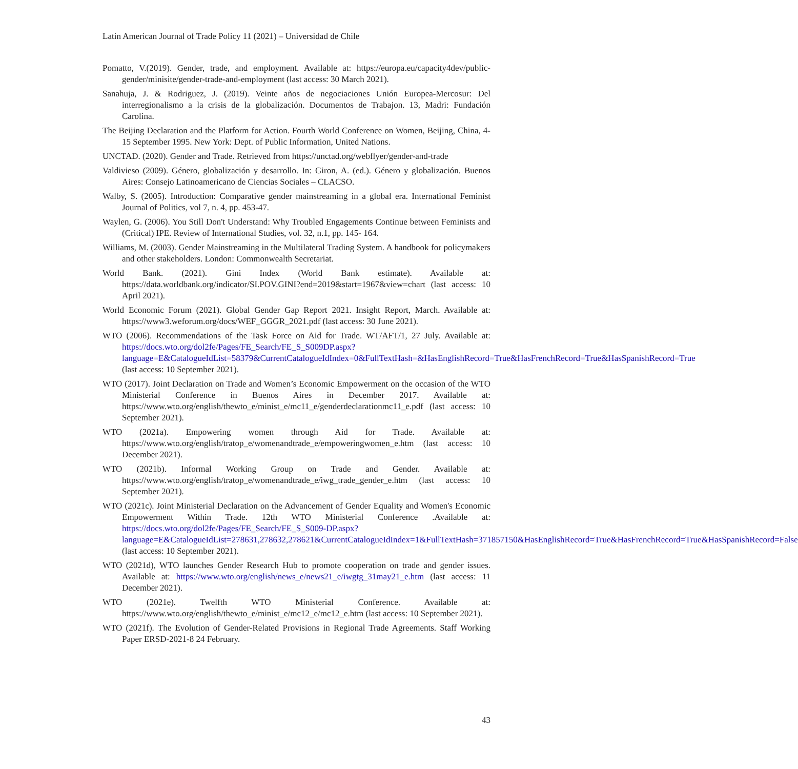Latin American Journal of Trade Policy 11 (2021) – Universidad de Chile
Pomatto, V.(2019). Gender, trade, and employment. Available at: https://europa.eu/capacity4dev/public-gender/minisite/gender-trade-and-employment (last access: 30 March 2021).
Sanahuja, J. & Rodriguez, J. (2019). Veinte años de negociaciones Unión Europea-Mercosur: Del interregionalismo a la crisis de la globalización. Documentos de Trabajon. 13, Madri: Fundación Carolina.
The Beijing Declaration and the Platform for Action. Fourth World Conference on Women, Beijing, China, 4-15 September 1995. New York: Dept. of Public Information, United Nations.
UNCTAD. (2020). Gender and Trade. Retrieved from https://unctad.org/webflyer/gender-and-trade
Valdivieso (2009). Género, globalización y desarrollo. In: Giron, A. (ed.). Género y globalización. Buenos Aires: Consejo Latinoamericano de Ciencias Sociales – CLACSO.
Walby, S. (2005). Introduction: Comparative gender mainstreaming in a global era. International Feminist Journal of Politics, vol 7, n. 4, pp. 453-47.
Waylen, G. (2006). You Still Don't Understand: Why Troubled Engagements Continue between Feminists and (Critical) IPE. Review of International Studies, vol. 32, n.1, pp. 145- 164.
Williams, M. (2003). Gender Mainstreaming in the Multilateral Trading System. A handbook for policymakers and other stakeholders. London: Commonwealth Secretariat.
World Bank. (2021). Gini Index (World Bank estimate). Available at: https://data.worldbank.org/indicator/SI.POV.GINI?end=2019&start=1967&view=chart (last access: 10 April 2021).
World Economic Forum (2021). Global Gender Gap Report 2021. Insight Report, March. Available at: https://www3.weforum.org/docs/WEF_GGGR_2021.pdf (last access: 30 June 2021).
WTO (2006). Recommendations of the Task Force on Aid for Trade. WT/AFT/1, 27 July. Available at: https://docs.wto.org/dol2fe/Pages/FE_Search/FE_S_S009DP.aspx?language=E&CatalogueIdList=58379&CurrentCatalogueIdIndex=0&FullTextHash=&HasEnglishRecord=True&HasFrenchRecord=True&HasSpanishRecord=True (last access: 10 September 2021).
WTO (2017). Joint Declaration on Trade and Women’s Economic Empowerment on the occasion of the WTO Ministerial Conference in Buenos Aires in December 2017. Available at: https://www.wto.org/english/thewto_e/minist_e/mc11_e/genderdeclarationmc11_e.pdf (last access: 10 September 2021).
WTO (2021a). Empowering women through Aid for Trade. Available at: https://www.wto.org/english/tratop_e/womenandtrade_e/empoweringwomen_e.htm (last access: 10 December 2021).
WTO (2021b). Informal Working Group on Trade and Gender. Available at: https://www.wto.org/english/tratop_e/womenandtrade_e/iwg_trade_gender_e.htm (last access: 10 September 2021).
WTO (2021c). Joint Ministerial Declaration on the Advancement of Gender Equality and Women's Economic Empowerment Within Trade. 12th WTO Ministerial Conference .Available at: https://docs.wto.org/dol2fe/Pages/FE_Search/FE_S_S009-DP.aspx?language=E&CatalogueIdList=278631,278632,278621&CurrentCatalogueIdIndex=1&FullTextHash=371857150&HasEnglishRecord=True&HasFrenchRecord=True&HasSpanishRecord=False (last access: 10 September 2021).
WTO (2021d), WTO launches Gender Research Hub to promote cooperation on trade and gender issues. Available at: https://www.wto.org/english/news_e/news21_e/iwgtg_31may21_e.htm (last access: 11 December 2021).
WTO (2021e). Twelfth WTO Ministerial Conference. Available at: https://www.wto.org/english/thewto_e/minist_e/mc12_e/mc12_e.htm (last access: 10 September 2021).
WTO (2021f). The Evolution of Gender-Related Provisions in Regional Trade Agreements. Staff Working Paper ERSD-2021-8 24 February.
43